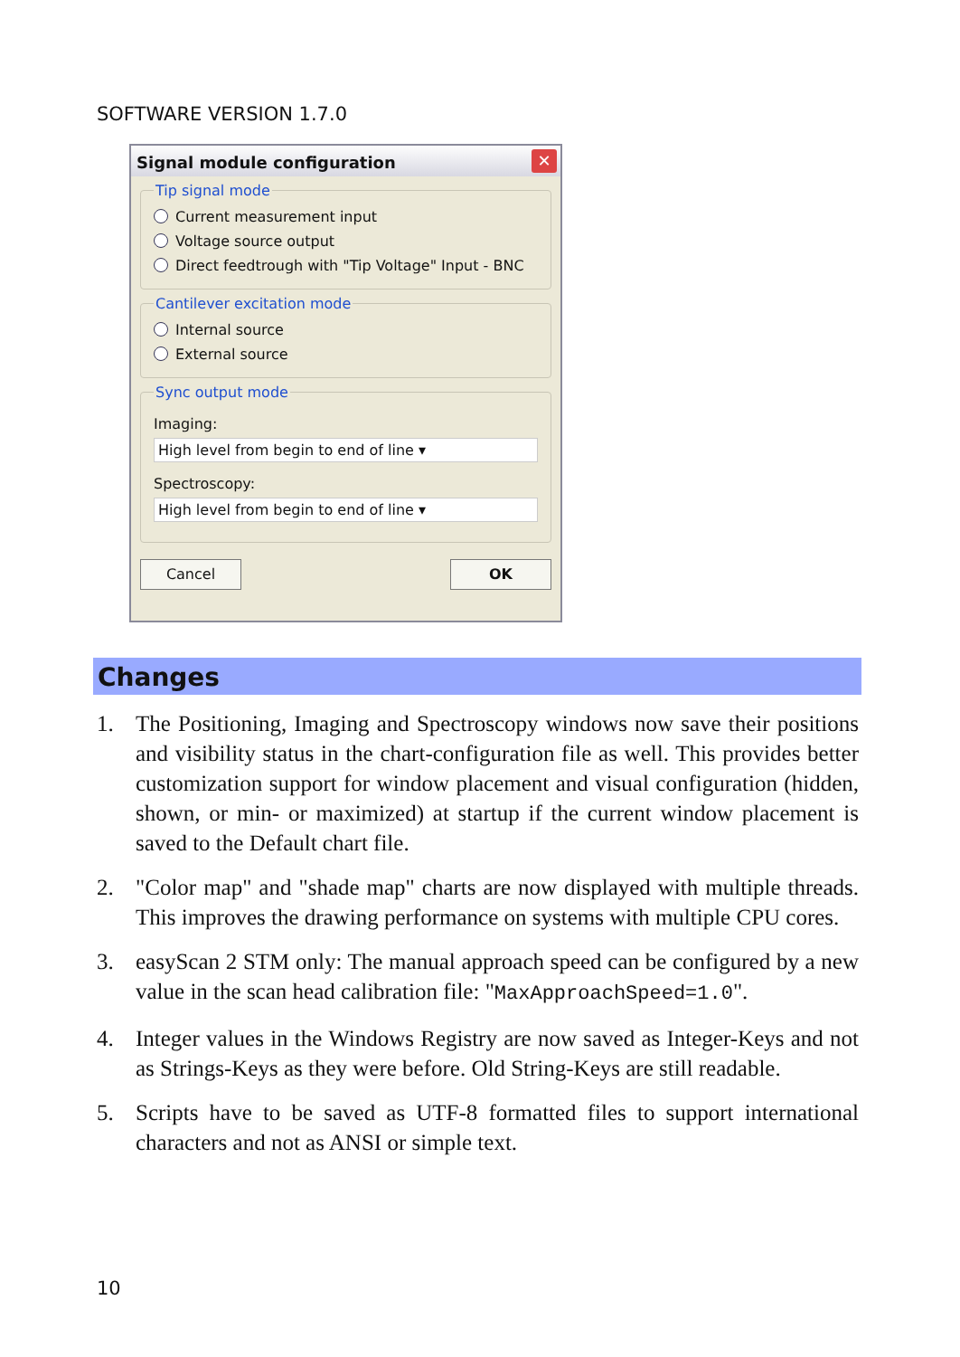SOFTWARE VERSION 1.7.0
Signal module configuration
✕
Tip signal mode
Current measurement input
Voltage source output
Direct feedtrough with "Tip Voltage" Input - BNC
Cantilever excitation mode
Internal source
External source
Sync output mode
Imaging:
High level from begin to end of line ▾
Spectroscopy:
High level from begin to end of line ▾
Cancel OK
Changes
1. The Positioning, Imaging and Spectroscopy windows now save their positions and visibility status in the chart-configuration file as well. This provides better customization support for window placement and visual configuration (hidden, shown, or min- or maximized) at startup if the current window placement is saved to the Default chart file.
2. "Color map" and "shade map" charts are now displayed with multiple threads. This improves the drawing performance on systems with multiple CPU cores.
3. easyScan 2 STM only: The manual approach speed can be configured by a new value in the scan head calibration file: "MaxApproachSpeed=1.0".
4. Integer values in the Windows Registry are now saved as Integer-Keys and not as Strings-Keys as they were before. Old String-Keys are still readable.
5. Scripts have to be saved as UTF-8 formatted files to support international characters and not as ANSI or simple text.
10